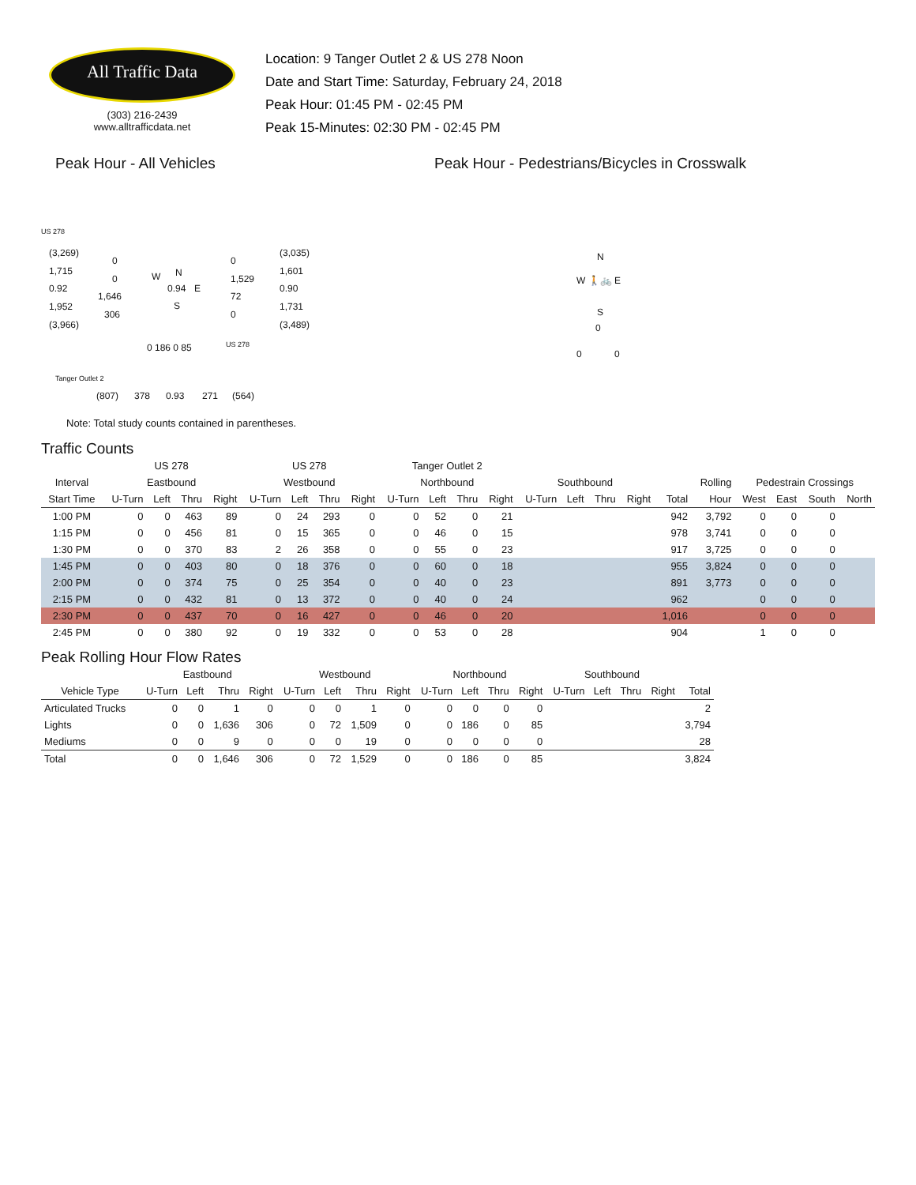All Traffic Data
(303) 216-2439
www.alltrafficdata.net
Location: 9 Tanger Outlet 2 & US 278 Noon
Date and Start Time: Saturday, February 24, 2018
Peak Hour: 01:45 PM - 02:45 PM
Peak 15-Minutes: 02:30 PM - 02:45 PM
Peak Hour - All Vehicles
US 278
(3,269)
1,715
0.92
1,952
(3,966)
0
0
1,646
306
W N
0.94 E
S
0
1,529
72
0
(3,035)
1,601
0.90
1,731
(3,489)
0 186 0 85 US 278
Tanger Outlet 2
(807) 378 0.93 271 (564)
Note: Total study counts contained in parentheses.
Peak Hour - Pedestrians/Bicycles in Crosswalk
N
W 🚶🚲 E
S
0
0 0
Traffic Counts
| | US 278 | | | | US 278 | | | | Tanger Outlet 2 | | | | | | | | | | | | | |
| --- | --- | --- | --- | --- | --- | --- | --- | --- | --- | --- | --- | --- | --- | --- | --- | --- | --- | --- | --- | --- | --- | --- |
| Interval | Eastbound | | | | Westbound | | | | Northbound | | | | Southbound | | | | | Rolling | Pedestrain Crossings | | | |
| Start Time | U-Turn | Left | Thru | Right | U-Turn | Left | Thru | Right | U-Turn | Left | Thru | Right | U-Turn | Left | Thru | Right | Total | Hour | West | East | South | North |
| 1:00 PM | 0 | 0 | 463 | 89 | 0 | 24 | 293 | 0 | 0 | 52 | 0 | 21 | | | | | 942 | 3,792 | 0 | 0 | 0 | |
| 1:15 PM | 0 | 0 | 456 | 81 | 0 | 15 | 365 | 0 | 0 | 46 | 0 | 15 | | | | | 978 | 3,741 | 0 | 0 | 0 | |
| 1:30 PM | 0 | 0 | 370 | 83 | 2 | 26 | 358 | 0 | 0 | 55 | 0 | 23 | | | | | 917 | 3,725 | 0 | 0 | 0 | |
| 1:45 PM | 0 | 0 | 403 | 80 | 0 | 18 | 376 | 0 | 0 | 60 | 0 | 18 | | | | | 955 | 3,824 | 0 | 0 | 0 | |
| 2:00 PM | 0 | 0 | 374 | 75 | 0 | 25 | 354 | 0 | 0 | 40 | 0 | 23 | | | | | 891 | 3,773 | 0 | 0 | 0 | |
| 2:15 PM | 0 | 0 | 432 | 81 | 0 | 13 | 372 | 0 | 0 | 40 | 0 | 24 | | | | | 962 | | 0 | 0 | 0 | |
| 2:30 PM | 0 | 0 | 437 | 70 | 0 | 16 | 427 | 0 | 0 | 46 | 0 | 20 | | | | | 1,016 | | 0 | 0 | 0 | |
| 2:45 PM | 0 | 0 | 380 | 92 | 0 | 19 | 332 | 0 | 0 | 53 | 0 | 28 | | | | | 904 | | 1 | 0 | 0 | |
Peak Rolling Hour Flow Rates
| | Eastbound | | | | Westbound | | | | Northbound | | | | Southbound | | | | |
| --- | --- | --- | --- | --- | --- | --- | --- | --- | --- | --- | --- | --- | --- | --- | --- | --- | --- |
| Vehicle Type | U-Turn | Left | Thru | Right | U-Turn | Left | Thru | Right | U-Turn | Left | Thru | Right | U-Turn | Left | Thru | Right | Total |
| Articulated Trucks | 0 | 0 | 1 | 0 | 0 | 0 | 1 | 0 | 0 | 0 | 0 | 0 | | | | | 2 |
| Lights | 0 | 0 | 1,636 | 306 | 0 | 72 | 1,509 | 0 | 0 | 186 | 0 | 85 | | | | | 3,794 |
| Mediums | 0 | 0 | 9 | 0 | 0 | 0 | 19 | 0 | 0 | 0 | 0 | 0 | | | | | 28 |
| Total | 0 | 0 | 1,646 | 306 | 0 | 72 | 1,529 | 0 | 0 | 186 | 0 | 85 | | | | | 3,824 |